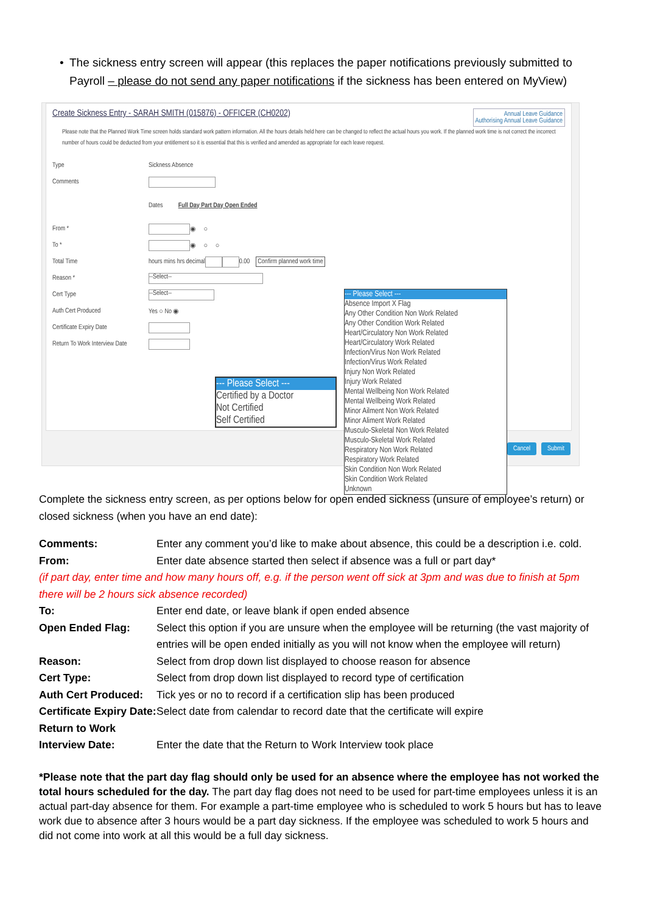• The sickness entry screen will appear (this replaces the paper notifications previously submitted to Payroll – please do not send any paper notifications if the sickness has been entered on MyView)
Annual Leave Guidance
Authorising Annual Leave Guidance
Create Sickness Entry - SARAH SMITH (015876) - OFFICER (CH0202)
Please note that the Planned Work Time screen holds standard work pattern information. All the hours details held here can be changed to reflect the actual hours you work. If the planned work time is not correct the incorrect number of hours could be deducted from your entitlement so it is essential that this is verified and amended as appropriate for each leave request.
Type Sickness Absence
Comments
Dates Full Day Part Day Open Ended
From * ◉ ○
To * ◉ ○ ○
Total Time hours mins hrs decimal 0.00 Confirm planned work time
Reason * --Select--
Cert Type --Select--
Auth Cert Produced Yes ○ No ◉
Certificate Expiry Date
Return To Work Interview Date
--- Please Select ---
Certified by a Doctor
Not Certified
Self Certified
--- Please Select ---
Absence Import X Flag
Any Other Condition Non Work Related
Any Other Condition Work Related
Heart/Circulatory Non Work Related
Heart/Circulatory Work Related
Infection/Virus Non Work Related
Infection/Virus Work Related
Injury Non Work Related
Injury Work Related
Mental Wellbeing Non Work Related
Mental Wellbeing Work Related
Minor Ailment Non Work Related
Minor Aliment Work Related
Musculo-Skeletal Non Work Related
Musculo-Skeletal Work Related
Respiratory Non Work Related
Respiratory Work Related
Skin Condition Non Work Related
Skin Condition Work Related
Unknown
Cancel Submit
Complete the sickness entry screen, as per options below for open ended sickness (unsure of employee’s return) or closed sickness (when you have an end date):
| Comments: | Enter any comment you’d like to make about absence, this could be a description i.e. cold. |
| From: | Enter date absence started then select if absence was a full or part day* |
| (if part day, enter time and how many hours off, e.g. if the person went off sick at 3pm and was due to finish at 5pm there will be 2 hours sick absence recorded) | |
| To: | Enter end date, or leave blank if open ended absence |
| Open Ended Flag: | Select this option if you are unsure when the employee will be returning (the vast majority of entries will be open ended initially as you will not know when the employee will return) |
| Reason: | Select from drop down list displayed to choose reason for absence |
| Cert Type: | Select from drop down list displayed to record type of certification |
| Auth Cert Produced: | Tick yes or no to record if a certification slip has been produced |
| Certificate Expiry Date: | Select date from calendar to record date that the certificate will expire |
| Return to Work Interview Date: | Enter the date that the Return to Work Interview took place |
*Please note that the part day flag should only be used for an absence where the employee has not worked the total hours scheduled for the day. The part day flag does not need to be used for part-time employees unless it is an actual part-day absence for them. For example a part-time employee who is scheduled to work 5 hours but has to leave work due to absence after 3 hours would be a part day sickness. If the employee was scheduled to work 5 hours and did not come into work at all this would be a full day sickness.